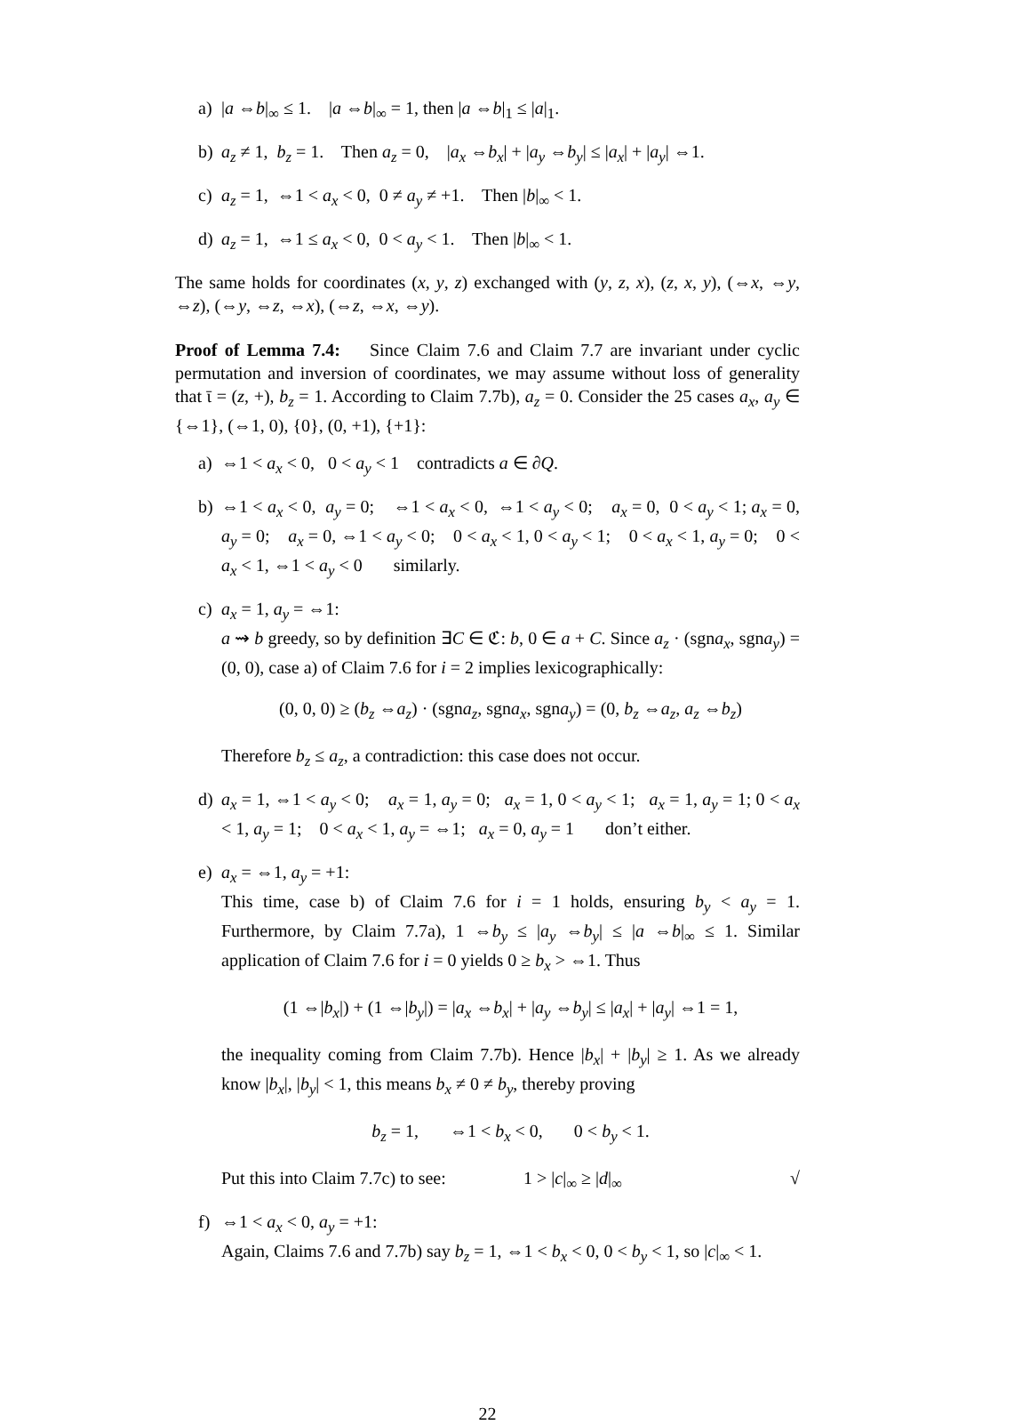a) |a ⇔b|<sub>∞</sub> ≤ 1. |a ⇔b|<sub>∞</sub> = 1, then |a ⇔b|<sub>1</sub> ≤ |a|<sub>1</sub>.
b) a<sub>z</sub> ≠ 1, b<sub>z</sub> = 1. Then a<sub>z</sub> = 0, |a<sub>x</sub> ⇔b<sub>x</sub>| + |a<sub>y</sub> ⇔b<sub>y</sub>| ≤ |a<sub>x</sub>| + |a<sub>y</sub>| ⇔1.
c) a<sub>z</sub> = 1, ⇔1 < a<sub>x</sub> < 0, 0 ≠ a<sub>y</sub> ≠ +1. Then |b|<sub>∞</sub> < 1.
d) a<sub>z</sub> = 1, ⇔1 ≤ a<sub>x</sub> < 0, 0 < a<sub>y</sub> < 1. Then |b|<sub>∞</sub> < 1.
The same holds for coordinates (x, y, z) exchanged with (y, z, x), (z, x, y), (⇔x, ⇔y, ⇔z), (⇔y, ⇔z, ⇔x), (⇔z, ⇔x, ⇔y).
Proof of Lemma 7.4: Since Claim 7.6 and Claim 7.7 are invariant under cyclic permutation and inversion of coordinates, we may assume without loss of generality that ῑ = (z, +), b<sub>z</sub> = 1. According to Claim 7.7b), a<sub>z</sub> = 0. Consider the 25 cases a<sub>x</sub>, a<sub>y</sub> ∈ {⇔1}, (⇔1, 0), {0}, (0, +1), {+1}:
a) ⇔1 < a<sub>x</sub> < 0, 0 < a<sub>y</sub> < 1 contradicts a ∈ ∂Q.
b) ⇔1 < a<sub>x</sub> < 0, a<sub>y</sub> = 0; ⇔1 < a<sub>x</sub> < 0, ⇔1 < a<sub>y</sub> < 0; a<sub>x</sub> = 0, 0 < a<sub>y</sub> < 1; a<sub>x</sub> = 0, a<sub>y</sub> = 0; a<sub>x</sub> = 0, ⇔1 < a<sub>y</sub> < 0; 0 < a<sub>x</sub> < 1, 0 < a<sub>y</sub> < 1; 0 < a<sub>x</sub> < 1, a<sub>y</sub> = 0; 0 < a<sub>x</sub> < 1, ⇔1 < a<sub>y</sub> < 0 similarly.
c) a<sub>x</sub> = 1, a<sub>y</sub> = ⇔1:
a ⇝ b greedy, so by definition ∃C ∈ ℭ: b, 0 ∈ a + C. Since a<sub>z</sub> · (sgna<sub>x</sub>, sgna<sub>y</sub>) = (0, 0), case a) of Claim 7.6 for i = 2 implies lexicographically:
(0, 0, 0) ≥ (b<sub>z</sub> ⇔a<sub>z</sub>) · (sgna<sub>z</sub>, sgna<sub>x</sub>, sgna<sub>y</sub>) = (0, b<sub>z</sub> ⇔a<sub>z</sub>, a<sub>z</sub> ⇔b<sub>z</sub>)
Therefore b<sub>z</sub> ≤ a<sub>z</sub>, a contradiction: this case does not occur.
d) a<sub>x</sub> = 1, ⇔1 < a<sub>y</sub> < 0; a<sub>x</sub> = 1, a<sub>y</sub> = 0; a<sub>x</sub> = 1, 0 < a<sub>y</sub> < 1; a<sub>x</sub> = 1, a<sub>y</sub> = 1; 0 < a<sub>x</sub> < 1, a<sub>y</sub> = 1; 0 < a<sub>x</sub> < 1, a<sub>y</sub> = ⇔1; a<sub>x</sub> = 0, a<sub>y</sub> = 1 don’t either.
e) a<sub>x</sub> = ⇔1, a<sub>y</sub> = +1:
This time, case b) of Claim 7.6 for i = 1 holds, ensuring b<sub>y</sub> < a<sub>y</sub> = 1. Furthermore, by Claim 7.7a), 1 ⇔b<sub>y</sub> ≤ |a<sub>y</sub> ⇔b<sub>y</sub>| ≤ |a ⇔b|<sub>∞</sub> ≤ 1. Similar application of Claim 7.6 for i = 0 yields 0 ≥ b<sub>x</sub> > ⇔1. Thus
(1 ⇔|b<sub>x</sub>|) + (1 ⇔|b<sub>y</sub>|) = |a<sub>x</sub> ⇔b<sub>x</sub>| + |a<sub>y</sub> ⇔b<sub>y</sub>| ≤ |a<sub>x</sub>| + |a<sub>y</sub>| ⇔1 = 1,
the inequality coming from Claim 7.7b). Hence |b<sub>x</sub>| + |b<sub>y</sub>| ≥ 1. As we already know |b<sub>x</sub>|, |b<sub>y</sub>| < 1, this means b<sub>x</sub> ≠ 0 ≠ b<sub>y</sub>, thereby proving
b<sub>z</sub> = 1, ⇔1 < b<sub>x</sub> < 0, 0 < b<sub>y</sub> < 1.
Put this into Claim 7.7c) to see: 1 > |c|<sub>∞</sub> ≥ |d|<sub>∞</sub> √
f) ⇔1 < a<sub>x</sub> < 0, a<sub>y</sub> = +1:
Again, Claims 7.6 and 7.7b) say b<sub>z</sub> = 1, ⇔1 < b<sub>x</sub> < 0, 0 < b<sub>y</sub> < 1, so |c|<sub>∞</sub> < 1.
22